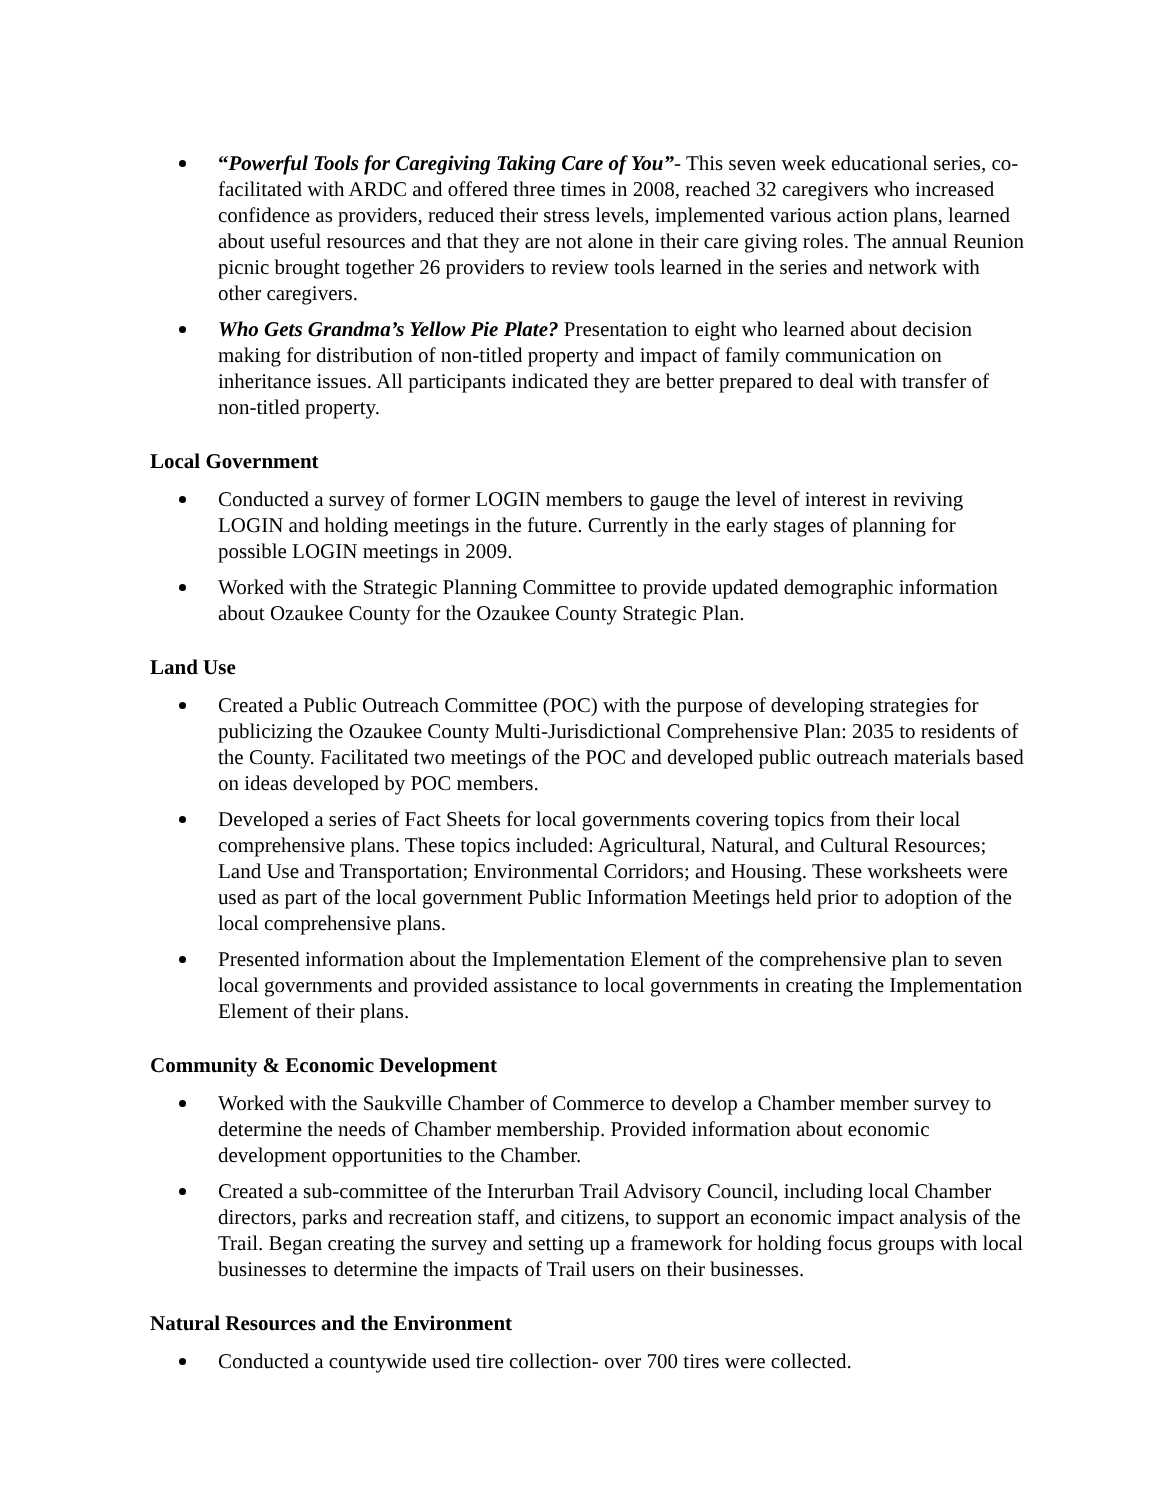“Powerful Tools for Caregiving Taking Care of You”- This seven week educational series, co-facilitated with ARDC and offered three times in 2008, reached 32 caregivers who increased confidence as providers, reduced their stress levels, implemented various action plans, learned about useful resources and that they are not alone in their care giving roles. The annual Reunion picnic brought together 26 providers to review tools learned in the series and network with other caregivers.
Who Gets Grandma’s Yellow Pie Plate? Presentation to eight who learned about decision making for distribution of non-titled property and impact of family communication on inheritance issues. All participants indicated they are better prepared to deal with transfer of non-titled property.
Local Government
Conducted a survey of former LOGIN members to gauge the level of interest in reviving LOGIN and holding meetings in the future. Currently in the early stages of planning for possible LOGIN meetings in 2009.
Worked with the Strategic Planning Committee to provide updated demographic information about Ozaukee County for the Ozaukee County Strategic Plan.
Land Use
Created a Public Outreach Committee (POC) with the purpose of developing strategies for publicizing the Ozaukee County Multi-Jurisdictional Comprehensive Plan: 2035 to residents of the County. Facilitated two meetings of the POC and developed public outreach materials based on ideas developed by POC members.
Developed a series of Fact Sheets for local governments covering topics from their local comprehensive plans. These topics included: Agricultural, Natural, and Cultural Resources; Land Use and Transportation; Environmental Corridors; and Housing. These worksheets were used as part of the local government Public Information Meetings held prior to adoption of the local comprehensive plans.
Presented information about the Implementation Element of the comprehensive plan to seven local governments and provided assistance to local governments in creating the Implementation Element of their plans.
Community & Economic Development
Worked with the Saukville Chamber of Commerce to develop a Chamber member survey to determine the needs of Chamber membership. Provided information about economic development opportunities to the Chamber.
Created a sub-committee of the Interurban Trail Advisory Council, including local Chamber directors, parks and recreation staff, and citizens, to support an economic impact analysis of the Trail. Began creating the survey and setting up a framework for holding focus groups with local businesses to determine the impacts of Trail users on their businesses.
Natural Resources and the Environment
Conducted a countywide used tire collection- over 700 tires were collected.